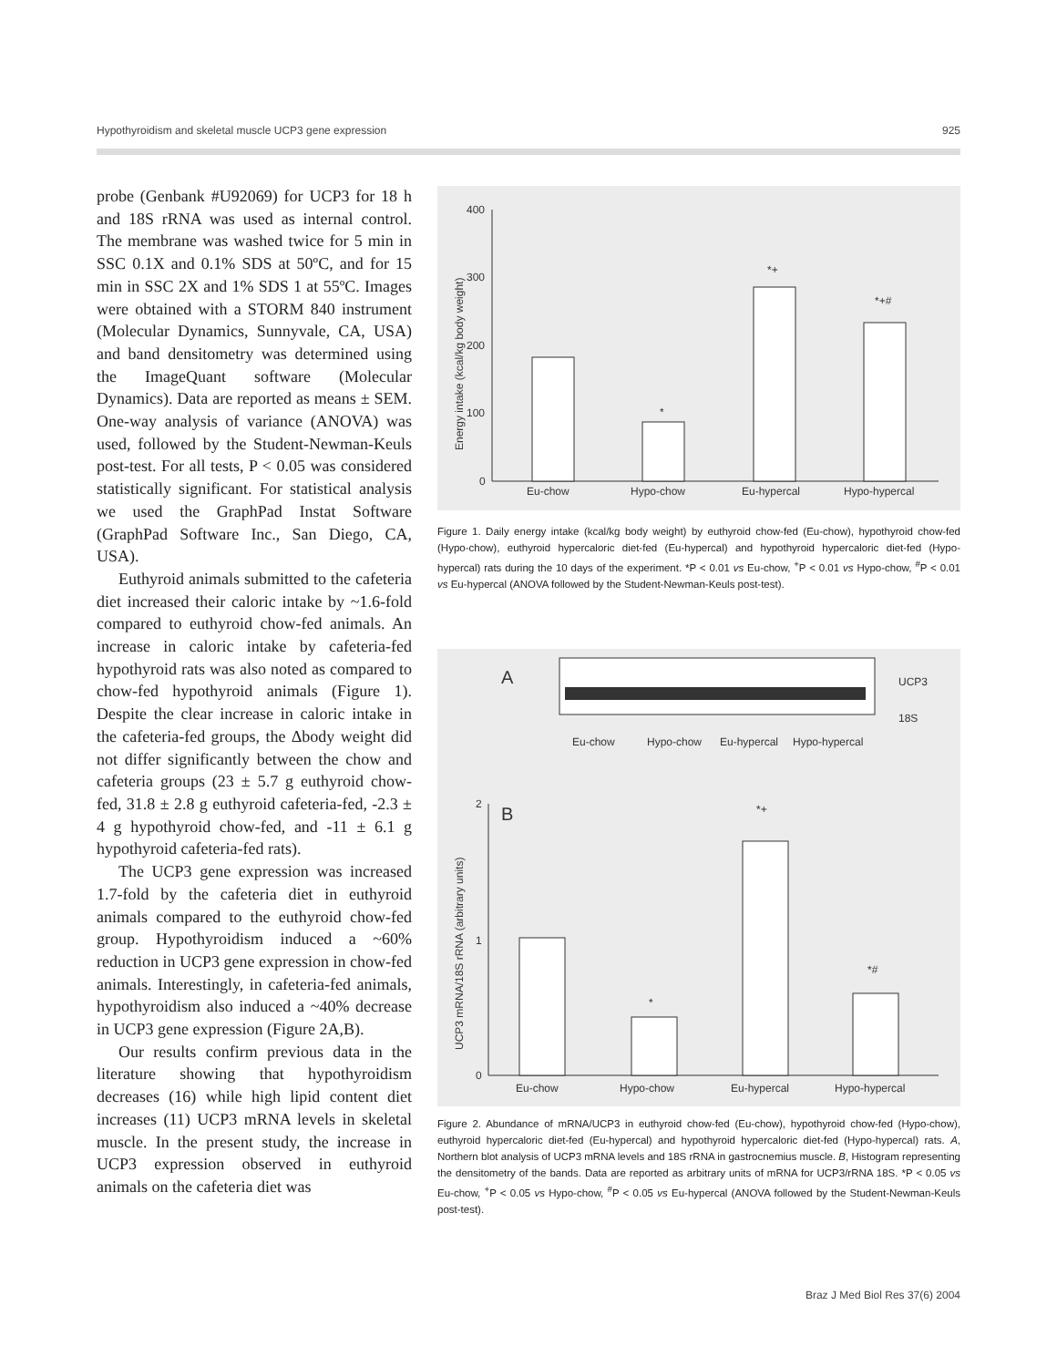Hypothyroidism and skeletal muscle UCP3 gene expression 925
probe (Genbank #U92069) for UCP3 for 18 h and 18S rRNA was used as internal control. The membrane was washed twice for 5 min in SSC 0.1X and 0.1% SDS at 50ºC, and for 15 min in SSC 2X and 1% SDS 1 at 55ºC. Images were obtained with a STORM 840 instrument (Molecular Dynamics, Sunnyvale, CA, USA) and band densitometry was determined using the ImageQuant software (Molecular Dynamics). Data are reported as means ± SEM. One-way analysis of variance (ANOVA) was used, followed by the Student-Newman-Keuls post-test. For all tests, P < 0.05 was considered statistically significant. For statistical analysis we used the GraphPad Instat Software (GraphPad Software Inc., San Diego, CA, USA).
Euthyroid animals submitted to the cafeteria diet increased their caloric intake by ~1.6-fold compared to euthyroid chow-fed animals. An increase in caloric intake by cafeteria-fed hypothyroid rats was also noted as compared to chow-fed hypothyroid animals (Figure 1). Despite the clear increase in caloric intake in the cafeteria-fed groups, the Δbody weight did not differ significantly between the chow and cafeteria groups (23 ± 5.7 g euthyroid chow-fed, 31.8 ± 2.8 g euthyroid cafeteria-fed, -2.3 ± 4 g hypothyroid chow-fed, and -11 ± 6.1 g hypothyroid cafeteria-fed rats).
The UCP3 gene expression was increased 1.7-fold by the cafeteria diet in euthyroid animals compared to the euthyroid chow-fed group. Hypothyroidism induced a ~60% reduction in UCP3 gene expression in chow-fed animals. Interestingly, in cafeteria-fed animals, hypothyroidism also induced a ~40% decrease in UCP3 gene expression (Figure 2A,B).
Our results confirm previous data in the literature showing that hypothyroidism decreases (16) while high lipid content diet increases (11) UCP3 mRNA levels in skeletal muscle. In the present study, the increase in UCP3 expression observed in euthyroid animals on the cafeteria diet was
400
300
200
100
0
Energy intake (kcal/kg body weight)
*
*+
*+#
Eu-chow
Hypo-chow
Eu-hypercal
Hypo-hypercal
Figure 1. Daily energy intake (kcal/kg body weight) by euthyroid chow-fed (Eu-chow), hypothyroid chow-fed (Hypo-chow), euthyroid hypercaloric diet-fed (Eu-hypercal) and hypothyroid hypercaloric diet-fed (Hypo-hypercal) rats during the 10 days of the experiment. *P < 0.01 vs Eu-chow, <sup>+</sup>P < 0.01 vs Hypo-chow, <sup>#</sup>P < 0.01 vs Eu-hypercal (ANOVA followed by the Student-Newman-Keuls post-test).
A
UCP3
18S
Eu-chow
Hypo-chow
Eu-hypercal
Hypo-hypercal
B
2
1
0
UCP3 mRNA/18S rRNA (arbitrary units)
*
*+
*#
Eu-chow
Hypo-chow
Eu-hypercal
Hypo-hypercal
Figure 2. Abundance of mRNA/UCP3 in euthyroid chow-fed (Eu-chow), hypothyroid chow-fed (Hypo-chow), euthyroid hypercaloric diet-fed (Eu-hypercal) and hypothyroid hypercaloric diet-fed (Hypo-hypercal) rats. A, Northern blot analysis of UCP3 mRNA levels and 18S rRNA in gastrocnemius muscle. B, Histogram representing the densitometry of the bands. Data are reported as arbitrary units of mRNA for UCP3/rRNA 18S. *P < 0.05 vs Eu-chow, <sup>+</sup>P < 0.05 vs Hypo-chow, <sup>#</sup>P < 0.05 vs Eu-hypercal (ANOVA followed by the Student-Newman-Keuls post-test).
Braz J Med Biol Res 37(6) 2004